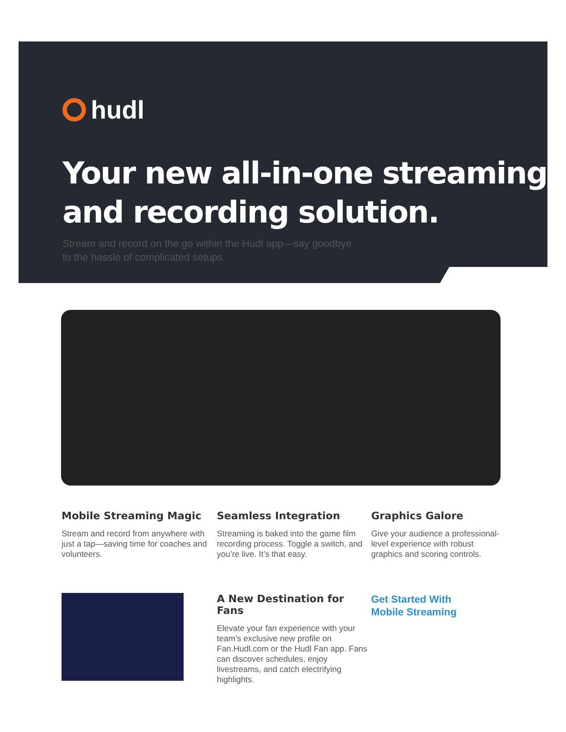hudl
Your new all-in-one streaming and recording solution.
Stream and record on the go within the Hudl app—say goodbye
to the hassle of complicated setups.
Mobile Streaming Magic
Stream and record from anywhere with just a tap—saving time for coaches and volunteers.
Seamless Integration
Streaming is baked into the game film recording process. Toggle a switch, and you’re live. It’s that easy.
Graphics Galore
Give your audience a professional-level experience with robust graphics and scoring controls.
A New Destination for Fans
Elevate your fan experience with your team’s exclusive new profile on Fan.Hudl.com or the Hudl Fan app. Fans can discover schedules, enjoy livestreams, and catch electrifying highlights.
Get Started With
Mobile Streaming